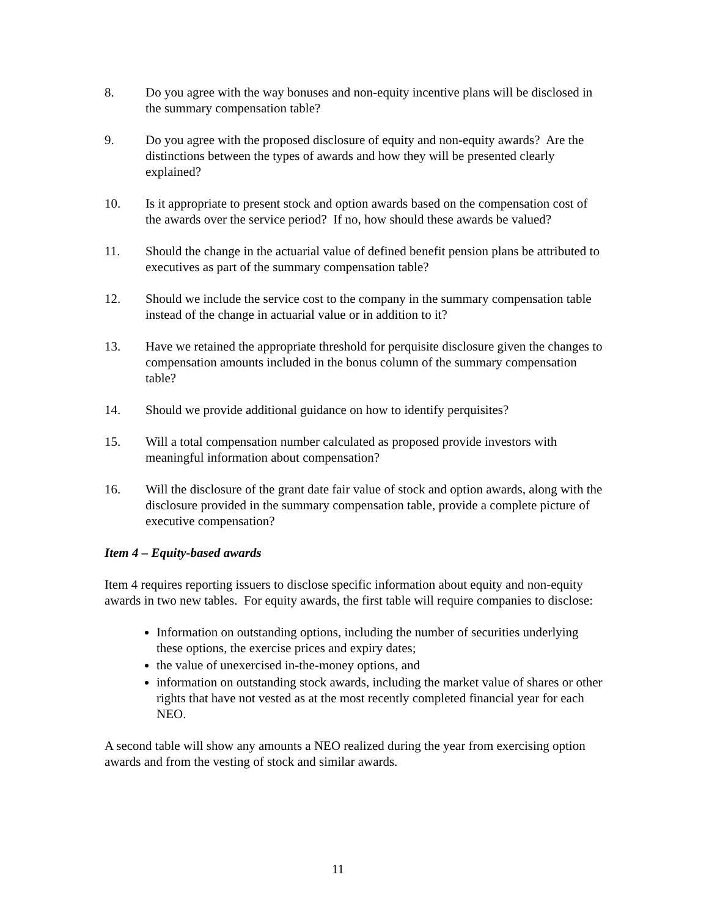8. Do you agree with the way bonuses and non-equity incentive plans will be disclosed in the summary compensation table?
9. Do you agree with the proposed disclosure of equity and non-equity awards? Are the distinctions between the types of awards and how they will be presented clearly explained?
10. Is it appropriate to present stock and option awards based on the compensation cost of the awards over the service period? If no, how should these awards be valued?
11. Should the change in the actuarial value of defined benefit pension plans be attributed to executives as part of the summary compensation table?
12. Should we include the service cost to the company in the summary compensation table instead of the change in actuarial value or in addition to it?
13. Have we retained the appropriate threshold for perquisite disclosure given the changes to compensation amounts included in the bonus column of the summary compensation table?
14. Should we provide additional guidance on how to identify perquisites?
15. Will a total compensation number calculated as proposed provide investors with meaningful information about compensation?
16. Will the disclosure of the grant date fair value of stock and option awards, along with the disclosure provided in the summary compensation table, provide a complete picture of executive compensation?
Item 4 – Equity-based awards
Item 4 requires reporting issuers to disclose specific information about equity and non-equity awards in two new tables. For equity awards, the first table will require companies to disclose:
Information on outstanding options, including the number of securities underlying these options, the exercise prices and expiry dates;
the value of unexercised in-the-money options, and
information on outstanding stock awards, including the market value of shares or other rights that have not vested as at the most recently completed financial year for each NEO.
A second table will show any amounts a NEO realized during the year from exercising option awards and from the vesting of stock and similar awards.
11